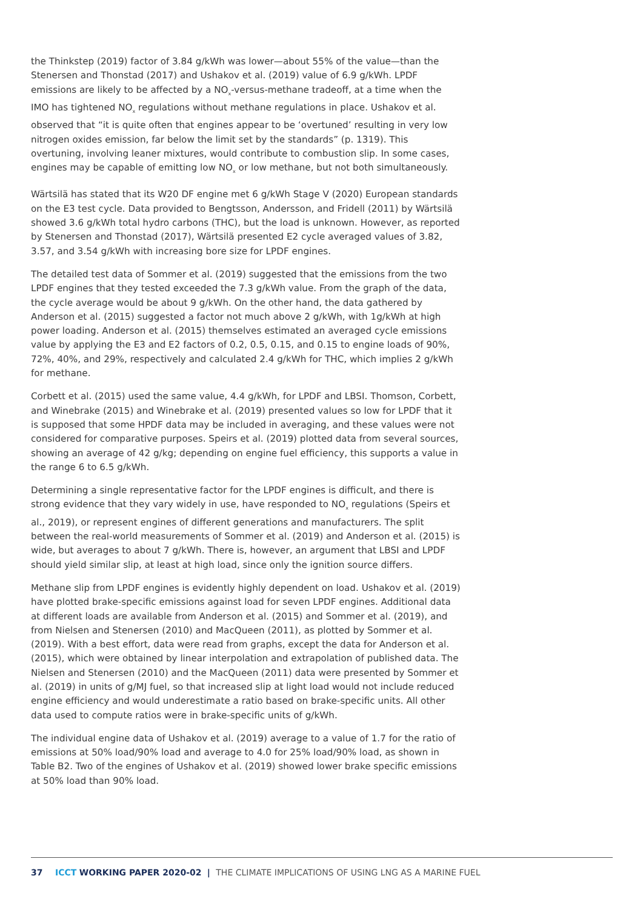the Thinkstep (2019) factor of 3.84 g/kWh was lower—about 55% of the value—than the Stenersen and Thonstad (2017) and Ushakov et al. (2019) value of 6.9 g/kWh. LPDF emissions are likely to be affected by a NO<sub>x</sub>-versus-methane tradeoff, at a time when the IMO has tightened NO<sub>x</sub> regulations without methane regulations in place. Ushakov et al. observed that “it is quite often that engines appear to be ‘overtuned’ resulting in very low nitrogen oxides emission, far below the limit set by the standards” (p. 1319). This overtuning, involving leaner mixtures, would contribute to combustion slip. In some cases, engines may be capable of emitting low NO<sub>x</sub> or low methane, but not both simultaneously.
Wärtsilä has stated that its W20 DF engine met 6 g/kWh Stage V (2020) European standards on the E3 test cycle. Data provided to Bengtsson, Andersson, and Fridell (2011) by Wärtsilä showed 3.6 g/kWh total hydro carbons (THC), but the load is unknown. However, as reported by Stenersen and Thonstad (2017), Wärtsilä presented E2 cycle averaged values of 3.82, 3.57, and 3.54 g/kWh with increasing bore size for LPDF engines.
The detailed test data of Sommer et al. (2019) suggested that the emissions from the two LPDF engines that they tested exceeded the 7.3 g/kWh value. From the graph of the data, the cycle average would be about 9 g/kWh. On the other hand, the data gathered by Anderson et al. (2015) suggested a factor not much above 2 g/kWh, with 1g/kWh at high power loading. Anderson et al. (2015) themselves estimated an averaged cycle emissions value by applying the E3 and E2 factors of 0.2, 0.5, 0.15, and 0.15 to engine loads of 90%, 72%, 40%, and 29%, respectively and calculated 2.4 g/kWh for THC, which implies 2 g/kWh for methane.
Corbett et al. (2015) used the same value, 4.4 g/kWh, for LPDF and LBSI. Thomson, Corbett, and Winebrake (2015) and Winebrake et al. (2019) presented values so low for LPDF that it is supposed that some HPDF data may be included in averaging, and these values were not considered for comparative purposes. Speirs et al. (2019) plotted data from several sources, showing an average of 42 g/kg; depending on engine fuel efficiency, this supports a value in the range 6 to 6.5 g/kWh.
Determining a single representative factor for the LPDF engines is difficult, and there is strong evidence that they vary widely in use, have responded to NO<sub>x</sub> regulations (Speirs et al., 2019), or represent engines of different generations and manufacturers. The split between the real-world measurements of Sommer et al. (2019) and Anderson et al. (2015) is wide, but averages to about 7 g/kWh. There is, however, an argument that LBSI and LPDF should yield similar slip, at least at high load, since only the ignition source differs.
Methane slip from LPDF engines is evidently highly dependent on load. Ushakov et al. (2019) have plotted brake-specific emissions against load for seven LPDF engines. Additional data at different loads are available from Anderson et al. (2015) and Sommer et al. (2019), and from Nielsen and Stenersen (2010) and MacQueen (2011), as plotted by Sommer et al. (2019). With a best effort, data were read from graphs, except the data for Anderson et al. (2015), which were obtained by linear interpolation and extrapolation of published data. The Nielsen and Stenersen (2010) and the MacQueen (2011) data were presented by Sommer et al. (2019) in units of g/MJ fuel, so that increased slip at light load would not include reduced engine efficiency and would underestimate a ratio based on brake-specific units. All other data used to compute ratios were in brake-specific units of g/kWh.
The individual engine data of Ushakov et al. (2019) average to a value of 1.7 for the ratio of emissions at 50% load/90% load and average to 4.0 for 25% load/90% load, as shown in Table B2. Two of the engines of Ushakov et al. (2019) showed lower brake specific emissions at 50% load than 90% load.
37 ICCT WORKING PAPER 2020-02 | THE CLIMATE IMPLICATIONS OF USING LNG AS A MARINE FUEL